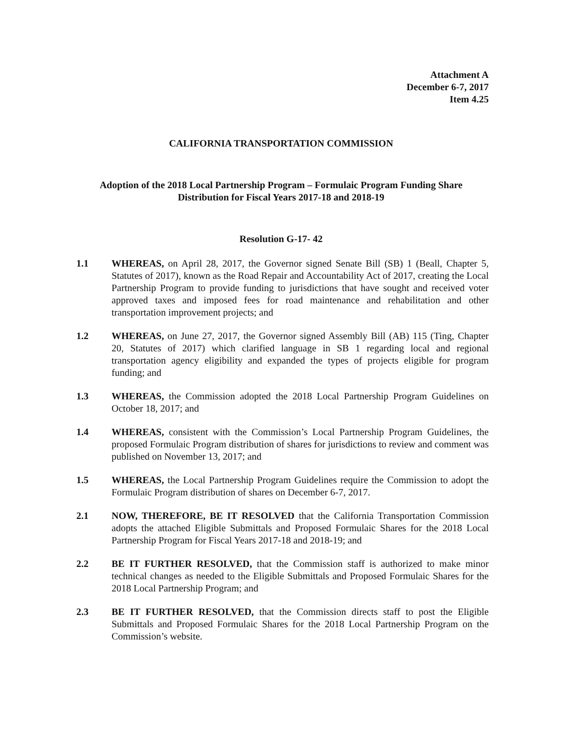Attachment A
December 6-7, 2017
Item 4.25
CALIFORNIA TRANSPORTATION COMMISSION
Adoption of the 2018 Local Partnership Program – Formulaic Program Funding Share Distribution for Fiscal Years 2017-18 and 2018-19
Resolution G-17- 42
1.1 WHEREAS, on April 28, 2017, the Governor signed Senate Bill (SB) 1 (Beall, Chapter 5, Statutes of 2017), known as the Road Repair and Accountability Act of 2017, creating the Local Partnership Program to provide funding to jurisdictions that have sought and received voter approved taxes and imposed fees for road maintenance and rehabilitation and other transportation improvement projects; and
1.2 WHEREAS, on June 27, 2017, the Governor signed Assembly Bill (AB) 115 (Ting, Chapter 20, Statutes of 2017) which clarified language in SB 1 regarding local and regional transportation agency eligibility and expanded the types of projects eligible for program funding; and
1.3 WHEREAS, the Commission adopted the 2018 Local Partnership Program Guidelines on October 18, 2017; and
1.4 WHEREAS, consistent with the Commission’s Local Partnership Program Guidelines, the proposed Formulaic Program distribution of shares for jurisdictions to review and comment was published on November 13, 2017; and
1.5 WHEREAS, the Local Partnership Program Guidelines require the Commission to adopt the Formulaic Program distribution of shares on December 6-7, 2017.
2.1 NOW, THEREFORE, BE IT RESOLVED that the California Transportation Commission adopts the attached Eligible Submittals and Proposed Formulaic Shares for the 2018 Local Partnership Program for Fiscal Years 2017-18 and 2018-19; and
2.2 BE IT FURTHER RESOLVED, that the Commission staff is authorized to make minor technical changes as needed to the Eligible Submittals and Proposed Formulaic Shares for the 2018 Local Partnership Program; and
2.3 BE IT FURTHER RESOLVED, that the Commission directs staff to post the Eligible Submittals and Proposed Formulaic Shares for the 2018 Local Partnership Program on the Commission’s website.